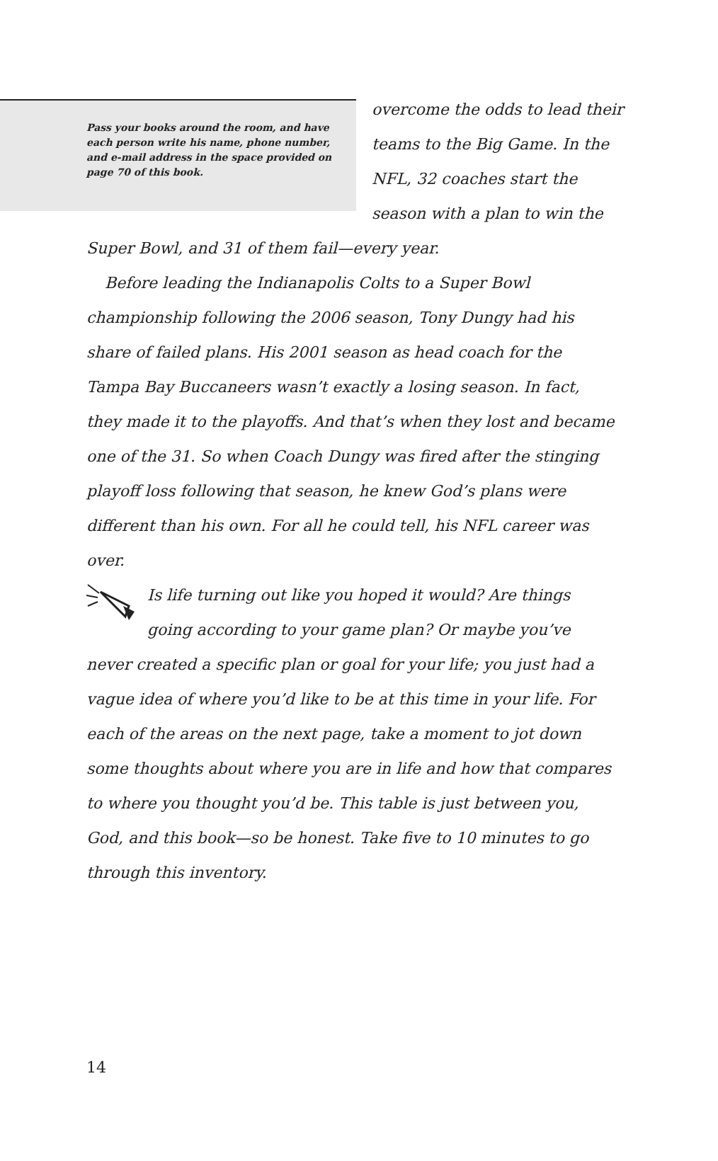Pass your books around the room, and have each person write his name, phone number, and e-mail address in the space provided on page 70 of this book.
overcome the odds to lead their
teams to the Big Game. In the
NFL, 32 coaches start the
season with a plan to win the
Super Bowl, and 31 of them fail—every year.
Before leading the Indianapolis Colts to a Super Bowl championship following the 2006 season, Tony Dungy had his share of failed plans. His 2001 season as head coach for the Tampa Bay Buccaneers wasn’t exactly a losing season. In fact, they made it to the playoffs. And that’s when they lost and became one of the 31. So when Coach Dungy was fired after the stinging playoff loss following that season, he knew God’s plans were different than his own. For all he could tell, his NFL career was over.
Is life turning out like you hoped it would? Are things going according to your game plan? Or maybe you’ve never created a specific plan or goal for your life; you just had a vague idea of where you’d like to be at this time in your life. For each of the areas on the next page, take a moment to jot down some thoughts about where you are in life and how that compares to where you thought you’d be. This table is just between you, God, and this book—so be honest. Take five to 10 minutes to go through this inventory.
14